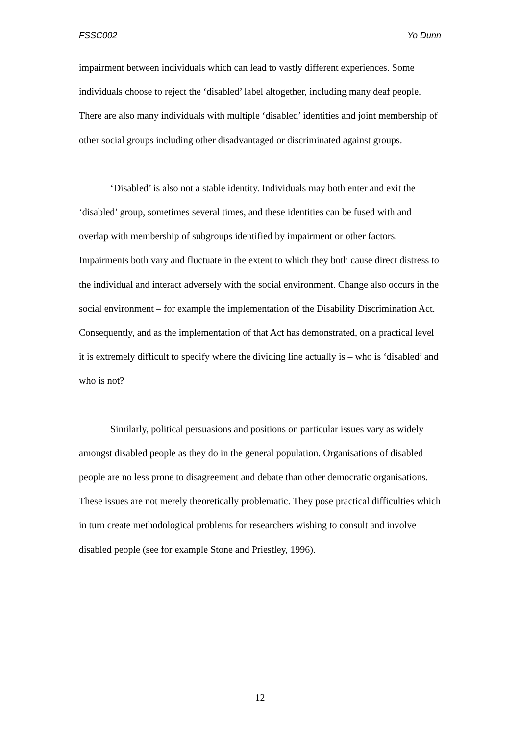FSSC002 Yo Dunn
impairment between individuals which can lead to vastly different experiences. Some individuals choose to reject the ‘disabled’ label altogether, including many deaf people. There are also many individuals with multiple ‘disabled’ identities and joint membership of other social groups including other disadvantaged or discriminated against groups.
‘Disabled’ is also not a stable identity. Individuals may both enter and exit the ‘disabled’ group, sometimes several times, and these identities can be fused with and overlap with membership of subgroups identified by impairment or other factors. Impairments both vary and fluctuate in the extent to which they both cause direct distress to the individual and interact adversely with the social environment. Change also occurs in the social environment – for example the implementation of the Disability Discrimination Act. Consequently, and as the implementation of that Act has demonstrated, on a practical level it is extremely difficult to specify where the dividing line actually is – who is ‘disabled’ and who is not?
Similarly, political persuasions and positions on particular issues vary as widely amongst disabled people as they do in the general population. Organisations of disabled people are no less prone to disagreement and debate than other democratic organisations. These issues are not merely theoretically problematic. They pose practical difficulties which in turn create methodological problems for researchers wishing to consult and involve disabled people (see for example Stone and Priestley, 1996).
12